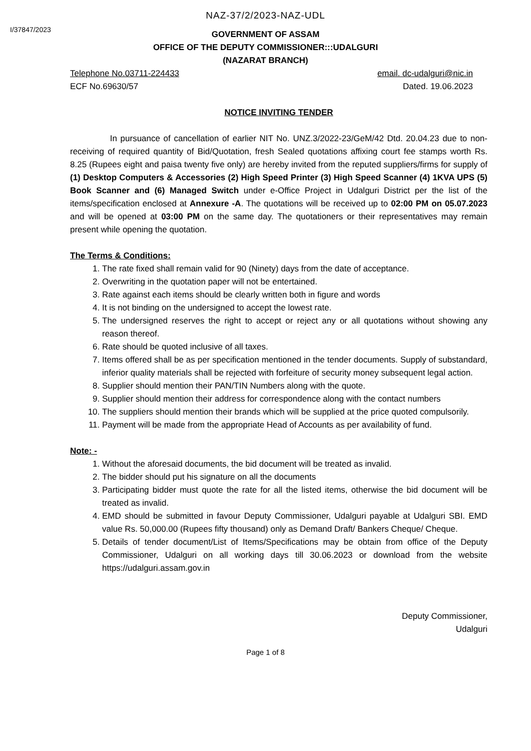NAZ-37/2/2023-NAZ-UDL
I/37847/2023
GOVERNMENT OF ASSAM
OFFICE OF THE DEPUTY COMMISSIONER:::UDALGURI
(NAZARAT BRANCH)
Telephone No.03711-224433 email. dc-udalguri@nic.in
ECF No.69630/57 Dated. 19.06.2023
NOTICE INVITING TENDER
In pursuance of cancellation of earlier NIT No. UNZ.3/2022-23/GeM/42 Dtd. 20.04.23 due to non-receiving of required quantity of Bid/Quotation, fresh Sealed quotations affixing court fee stamps worth Rs. 8.25 (Rupees eight and paisa twenty five only) are hereby invited from the reputed suppliers/firms for supply of (1) Desktop Computers & Accessories (2) High Speed Printer (3) High Speed Scanner (4) 1KVA UPS (5) Book Scanner and (6) Managed Switch under e-Office Project in Udalguri District per the list of the items/specification enclosed at Annexure -A. The quotations will be received up to 02:00 PM on 05.07.2023 and will be opened at 03:00 PM on the same day. The quotationers or their representatives may remain present while opening the quotation.
The Terms & Conditions:
1. The rate fixed shall remain valid for 90 (Ninety) days from the date of acceptance.
2. Overwriting in the quotation paper will not be entertained.
3. Rate against each items should be clearly written both in figure and words
4. It is not binding on the undersigned to accept the lowest rate.
5. The undersigned reserves the right to accept or reject any or all quotations without showing any reason thereof.
6. Rate should be quoted inclusive of all taxes.
7. Items offered shall be as per specification mentioned in the tender documents. Supply of substandard, inferior quality materials shall be rejected with forfeiture of security money subsequent legal action.
8. Supplier should mention their PAN/TIN Numbers along with the quote.
9. Supplier should mention their address for correspondence along with the contact numbers
10. The suppliers should mention their brands which will be supplied at the price quoted compulsorily.
11. Payment will be made from the appropriate Head of Accounts as per availability of fund.
Note: -
1. Without the aforesaid documents, the bid document will be treated as invalid.
2. The bidder should put his signature on all the documents
3. Participating bidder must quote the rate for all the listed items, otherwise the bid document will be treated as invalid.
4. EMD should be submitted in favour Deputy Commissioner, Udalguri payable at Udalguri SBI. EMD value Rs. 50,000.00 (Rupees fifty thousand) only as Demand Draft/ Bankers Cheque/ Cheque.
5. Details of tender document/List of Items/Specifications may be obtain from office of the Deputy Commissioner, Udalguri on all working days till 30.06.2023 or download from the website https://udalguri.assam.gov.in
Deputy Commissioner,
Udalguri
Page 1 of 8